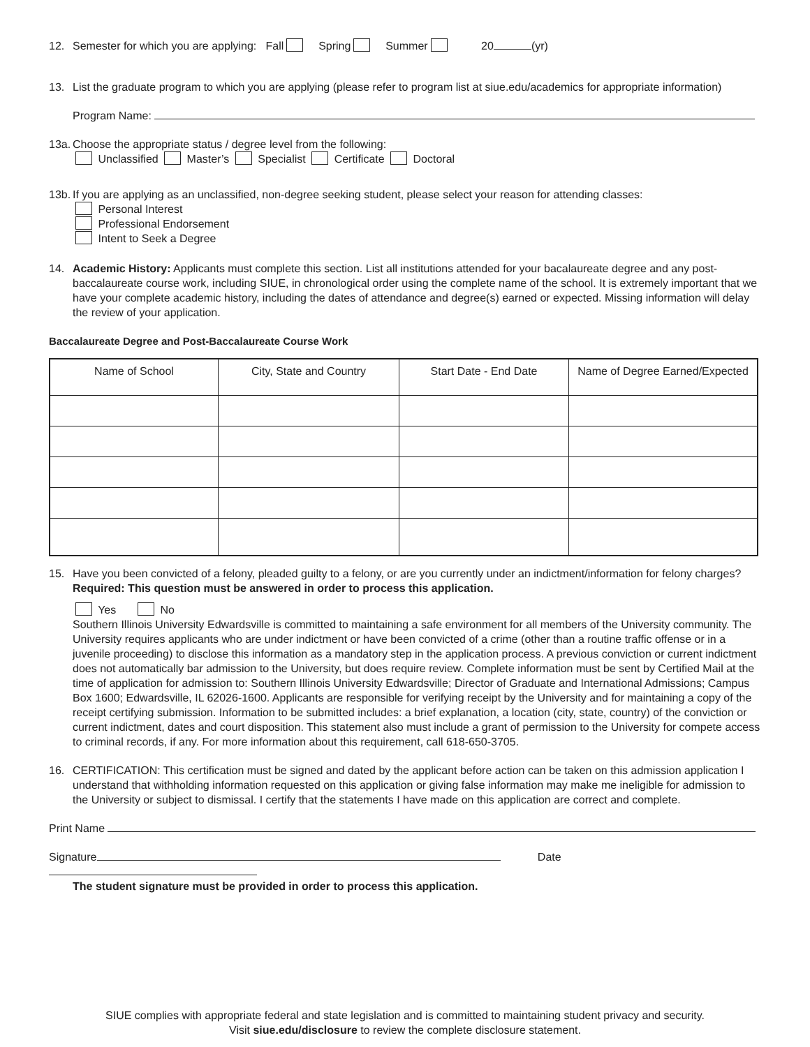12. Semester for which you are applying: Fall Spring Summer 20 (yr)
13. List the graduate program to which you are applying (please refer to program list at siue.edu/academics for appropriate information)
Program Name:
13a. Choose the appropriate status / degree level from the following:
Unclassified Master’s Specialist Certificate Doctoral
13b. If you are applying as an unclassified, non-degree seeking student, please select your reason for attending classes:
Personal Interest
Professional Endorsement
Intent to Seek a Degree
14. Academic History: Applicants must complete this section. List all institutions attended for your bacalaureate degree and any post-baccalaureate course work, including SIUE, in chronological order using the complete name of the school. It is extremely important that we have your complete academic history, including the dates of attendance and degree(s) earned or expected. Missing information will delay the review of your application.
Baccalaureate Degree and Post-Baccalaureate Course Work
| Name of School | City, State and Country | Start Date - End Date | Name of Degree Earned/Expected |
| --- | --- | --- | --- |
15. Have you been convicted of a felony, pleaded guilty to a felony, or are you currently under an indictment/information for felony charges?
Required: This question must be answered in order to process this application.
Yes No
Southern Illinois University Edwardsville is committed to maintaining a safe environment for all members of the University community. The University requires applicants who are under indictment or have been convicted of a crime (other than a routine traffic offense or in a juvenile proceeding) to disclose this information as a mandatory step in the application process. A previous conviction or current indictment does not automatically bar admission to the University, but does require review. Complete information must be sent by Certified Mail at the time of application for admission to: Southern Illinois University Edwardsville; Director of Graduate and International Admissions; Campus Box 1600; Edwardsville, IL 62026-1600. Applicants are responsible for verifying receipt by the University and for maintaining a copy of the receipt certifying submission. Information to be submitted includes: a brief explanation, a location (city, state, country) of the conviction or current indictment, dates and court disposition. This statement also must include a grant of permission to the University for compete access to criminal records, if any. For more information about this requirement, call 618-650-3705.
16. CERTIFICATION: This certification must be signed and dated by the applicant before action can be taken on this admission application I understand that withholding information requested on this application or giving false information may make me ineligible for admission to the University or subject to dismissal. I certify that the statements I have made on this application are correct and complete.
Print Name
Signature Date
The student signature must be provided in order to process this application.
SIUE complies with appropriate federal and state legislation and is committed to maintaining student privacy and security.
Visit siue.edu/disclosure to review the complete disclosure statement.